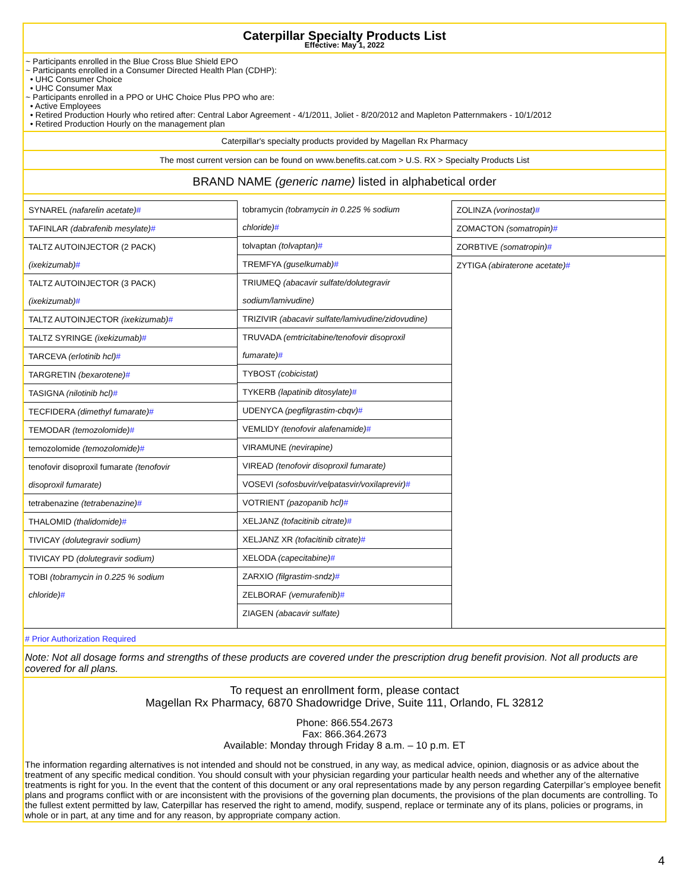Caterpillar Specialty Products List
Effective: May 1, 2022
~ Participants enrolled in the Blue Cross Blue Shield EPO
~ Participants enrolled in a Consumer Directed Health Plan (CDHP):
• UHC Consumer Choice
• UHC Consumer Max
~ Participants enrolled in a PPO or UHC Choice Plus PPO who are:
• Active Employees
• Retired Production Hourly who retired after: Central Labor Agreement - 4/1/2011, Joliet - 8/20/2012 and Mapleton Patternmakers - 10/1/2012
• Retired Production Hourly on the management plan
Caterpillar's specialty products provided by Magellan Rx Pharmacy
The most current version can be found on www.benefits.cat.com > U.S. RX > Specialty Products List
BRAND NAME (generic name) listed in alphabetical order
SYNAREL (nafarelin acetate)#
TAFINLAR (dabrafenib mesylate)#
TALTZ AUTOINJECTOR (2 PACK)
(ixekizumab)#
TALTZ AUTOINJECTOR (3 PACK)
(ixekizumab)#
TALTZ AUTOINJECTOR (ixekizumab)#
TALTZ SYRINGE (ixekizumab)#
TARCEVA (erlotinib hcl)#
TARGRETIN (bexarotene)#
TASIGNA (nilotinib hcl)#
TECFIDERA (dimethyl fumarate)#
TEMODAR (temozolomide)#
temozolomide (temozolomide)#
tenofovir disoproxil fumarate (tenofovir
disoproxil fumarate)
tetrabenazine (tetrabenazine)#
THALOMID (thalidomide)#
TIVICAY (dolutegravir sodium)
TIVICAY PD (dolutegravir sodium)
TOBI (tobramycin in 0.225 % sodium
chloride)#
tobramycin (tobramycin in 0.225 % sodium
chloride)#
tolvaptan (tolvaptan)#
TREMFYA (guselkumab)#
TRIUMEQ (abacavir sulfate/dolutegravir
sodium/lamivudine)
TRIZIVIR (abacavir sulfate/lamivudine/zidovudine)
TRUVADA (emtricitabine/tenofovir disoproxil
fumarate)#
TYBOST (cobicistat)
TYKERB (lapatinib ditosylate)#
UDENYCA (pegfilgrastim-cbqv)#
VEMLIDY (tenofovir alafenamide)#
VIRAMUNE (nevirapine)
VIREAD (tenofovir disoproxil fumarate)
VOSEVI (sofosbuvir/velpatasvir/voxilaprevir)#
VOTRIENT (pazopanib hcl)#
XELJANZ (tofacitinib citrate)#
XELJANZ XR (tofacitinib citrate)#
XELODA (capecitabine)#
ZARXIO (filgrastim-sndz)#
ZELBORAF (vemurafenib)#
ZIAGEN (abacavir sulfate)
ZOLINZA (vorinostat)#
ZOMACTON (somatropin)#
ZORBTIVE (somatropin)#
ZYTIGA (abiraterone acetate)#
# Prior Authorization Required
Note: Not all dosage forms and strengths of these products are covered under the prescription drug benefit provision. Not all products are covered for all plans.
To request an enrollment form, please contact
Magellan Rx Pharmacy, 6870 Shadowridge Drive, Suite 111, Orlando, FL 32812
Phone: 866.554.2673
Fax: 866.364.2673
Available: Monday through Friday 8 a.m. – 10 p.m. ET
The information regarding alternatives is not intended and should not be construed, in any way, as medical advice, opinion, diagnosis or as advice about the treatment of any specific medical condition. You should consult with your physician regarding your particular health needs and whether any of the alternative treatments is right for you. In the event that the content of this document or any oral representations made by any person regarding Caterpillar’s employee benefit plans and programs conflict with or are inconsistent with the provisions of the governing plan documents, the provisions of the plan documents are controlling. To the fullest extent permitted by law, Caterpillar has reserved the right to amend, modify, suspend, replace or terminate any of its plans, policies or programs, in whole or in part, at any time and for any reason, by appropriate company action.
4